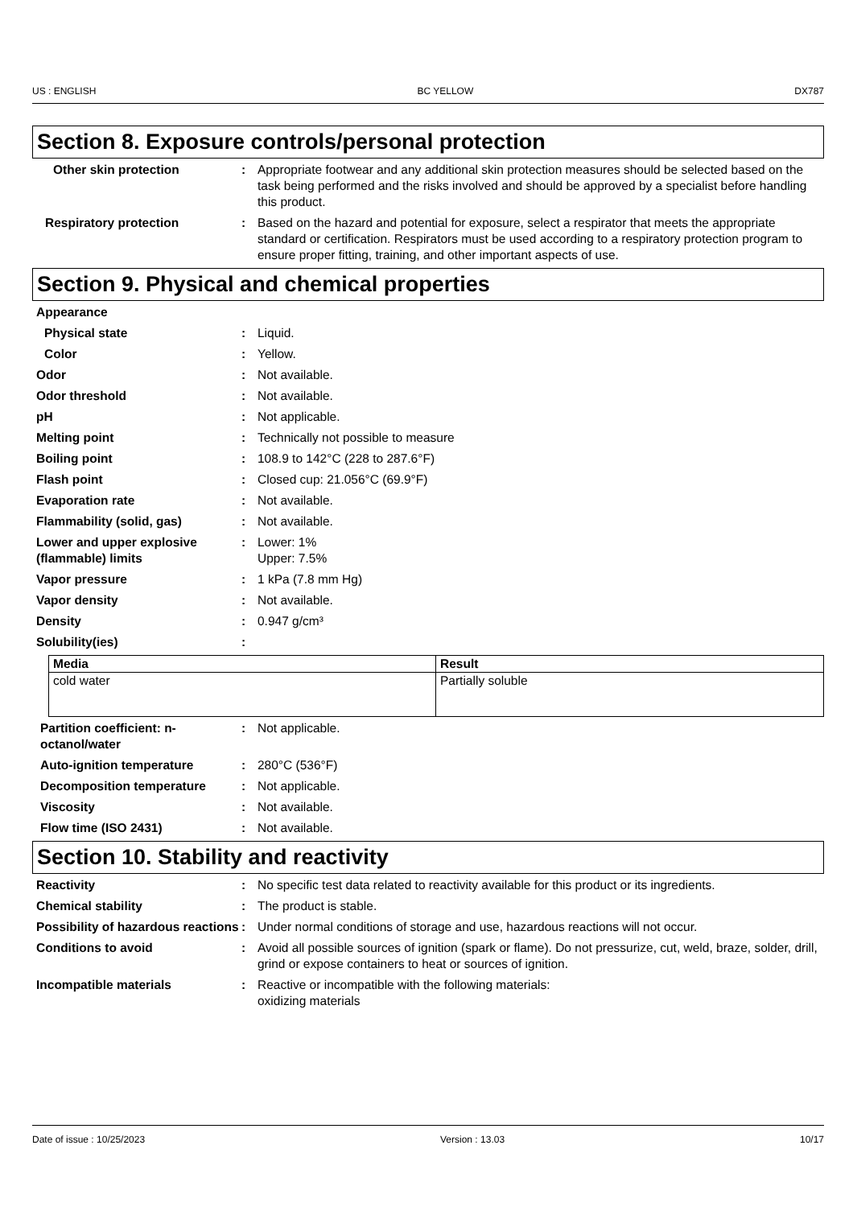US : ENGLISH BC YELLOW DX787
Section 8. Exposure controls/personal protection
Other skin protection : Appropriate footwear and any additional skin protection measures should be selected based on the task being performed and the risks involved and should be approved by a specialist before handling this product.
Respiratory protection : Based on the hazard and potential for exposure, select a respirator that meets the appropriate standard or certification. Respirators must be used according to a respiratory protection program to ensure proper fitting, training, and other important aspects of use.
Section 9. Physical and chemical properties
Appearance
Physical state : Liquid.
Color : Yellow.
Odor : Not available.
Odor threshold : Not available.
pH : Not applicable.
Melting point : Technically not possible to measure
Boiling point : 108.9 to 142°C (228 to 287.6°F)
Flash point : Closed cup: 21.056°C (69.9°F)
Evaporation rate : Not available.
Flammability (solid, gas) : Not available.
Lower and upper explosive (flammable) limits
: Lower: 1%
Upper: 7.5%
Vapor pressure : 1 kPa (7.8 mm Hg)
Vapor density : Not available.
Density : 0.947 g/cm³
Solubility(ies) :
| Media | Result |
| --- | --- |
| cold water | Partially soluble |
Partition coefficient: n-octanol/water
: Not applicable.
Auto-ignition temperature : 280°C (536°F)
Decomposition temperature : Not applicable.
Viscosity : Not available.
Flow time (ISO 2431) : Not available.
Section 10. Stability and reactivity
Reactivity : No specific test data related to reactivity available for this product or its ingredients.
Chemical stability : The product is stable.
Possibility of hazardous reactions
: Under normal conditions of storage and use, hazardous reactions will not occur.
Conditions to avoid : Avoid all possible sources of ignition (spark or flame). Do not pressurize, cut, weld, braze, solder, drill, grind or expose containers to heat or sources of ignition.
Incompatible materials : Reactive or incompatible with the following materials:
oxidizing materials
Date of issue : 10/25/2023 Version : 13.03 10/17